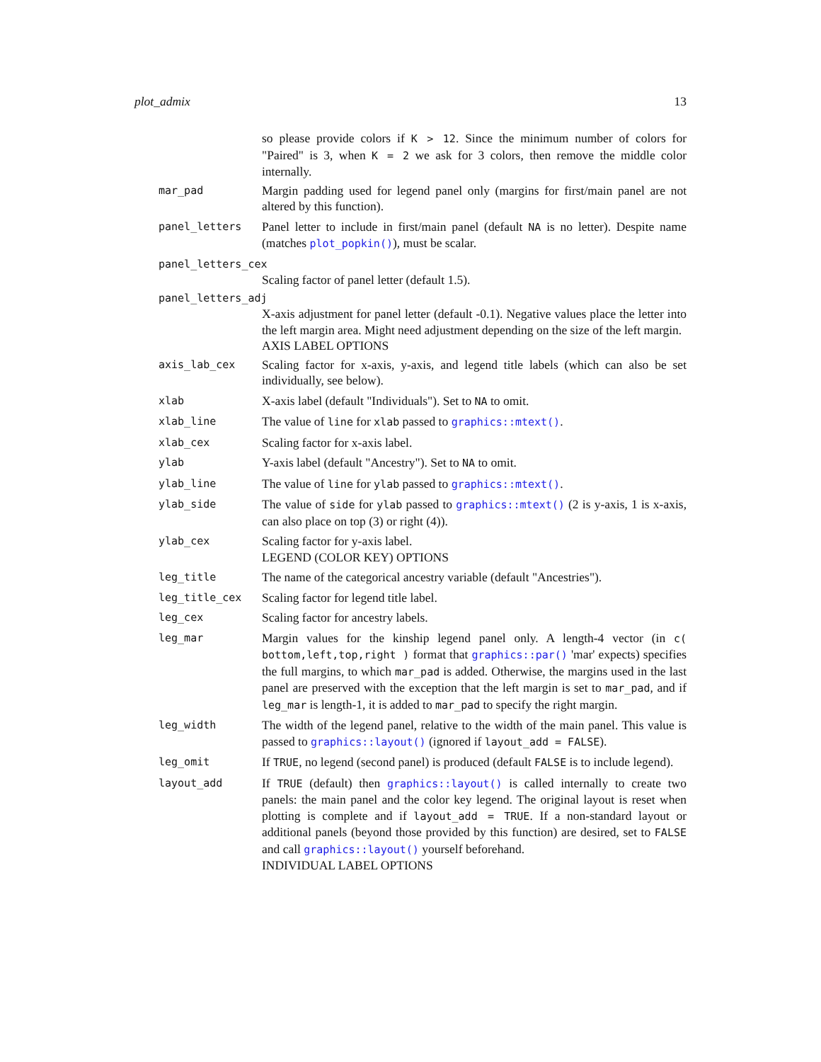plot_admix 13
so please provide colors if K > 12. Since the minimum number of colors for "Paired" is 3, when K = 2 we ask for 3 colors, then remove the middle color internally.
mar_pad
Margin padding used for legend panel only (margins for first/main panel are not altered by this function).
panel_letters
Panel letter to include in first/main panel (default NA is no letter). Despite name (matches plot_popkin()), must be scalar.
panel_letters_cex
Scaling factor of panel letter (default 1.5).
panel_letters_adj
X-axis adjustment for panel letter (default -0.1). Negative values place the letter into the left margin area. Might need adjustment depending on the size of the left margin.
AXIS LABEL OPTIONS
axis_lab_cex
Scaling factor for x-axis, y-axis, and legend title labels (which can also be set individually, see below).
xlab
X-axis label (default "Individuals"). Set to NA to omit.
xlab_line
The value of line for xlab passed to graphics::mtext().
xlab_cex
Scaling factor for x-axis label.
ylab
Y-axis label (default "Ancestry"). Set to NA to omit.
ylab_line
The value of line for ylab passed to graphics::mtext().
ylab_side
The value of side for ylab passed to graphics::mtext() (2 is y-axis, 1 is x-axis, can also place on top (3) or right (4)).
ylab_cex
Scaling factor for y-axis label.
LEGEND (COLOR KEY) OPTIONS
leg_title
The name of the categorical ancestry variable (default "Ancestries").
leg_title_cex
Scaling factor for legend title label.
leg_cex
Scaling factor for ancestry labels.
leg_mar
Margin values for the kinship legend panel only. A length-4 vector (in c( bottom,left,top,right ) format that graphics::par() 'mar' expects) specifies the full margins, to which mar_pad is added. Otherwise, the margins used in the last panel are preserved with the exception that the left margin is set to mar_pad, and if leg_mar is length-1, it is added to mar_pad to specify the right margin.
leg_width
The width of the legend panel, relative to the width of the main panel. This value is passed to graphics::layout() (ignored if layout_add = FALSE).
leg_omit
If TRUE, no legend (second panel) is produced (default FALSE is to include legend).
layout_add
If TRUE (default) then graphics::layout() is called internally to create two panels: the main panel and the color key legend. The original layout is reset when plotting is complete and if layout_add = TRUE. If a non-standard layout or additional panels (beyond those provided by this function) are desired, set to FALSE and call graphics::layout() yourself beforehand.
INDIVIDUAL LABEL OPTIONS